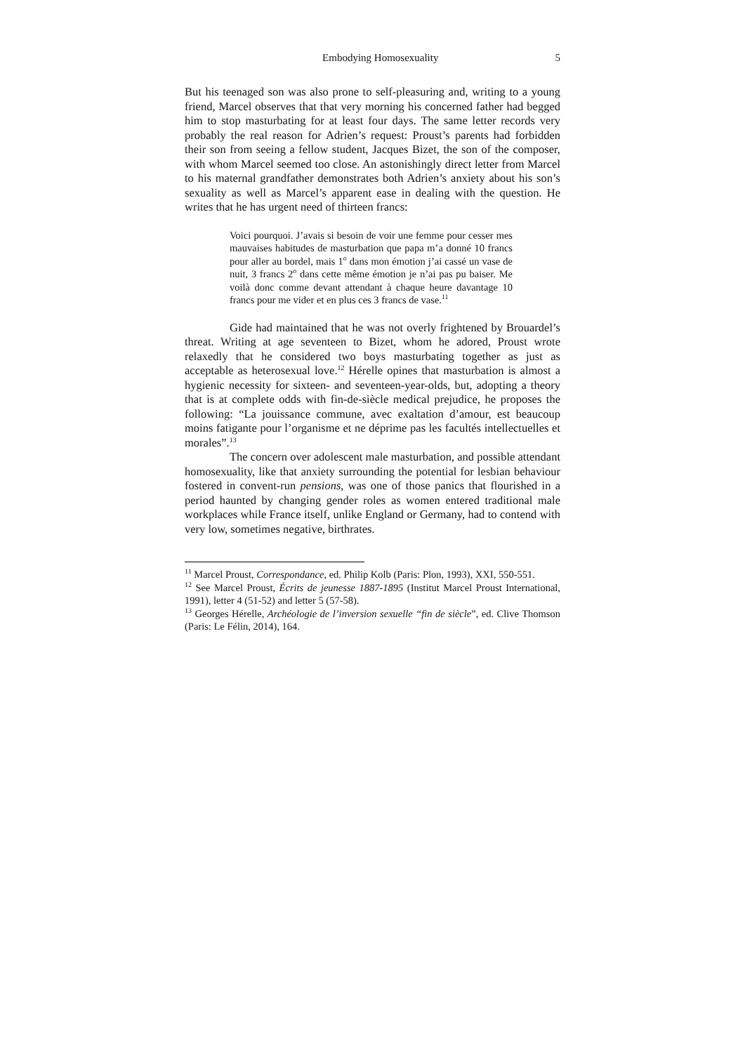Embodying Homosexuality 5
But his teenaged son was also prone to self-pleasuring and, writing to a young friend, Marcel observes that that very morning his concerned father had begged him to stop masturbating for at least four days. The same letter records very probably the real reason for Adrien’s request: Proust’s parents had forbidden their son from seeing a fellow student, Jacques Bizet, the son of the composer, with whom Marcel seemed too close. An astonishingly direct letter from Marcel to his maternal grandfather demonstrates both Adrien’s anxiety about his son’s sexuality as well as Marcel’s apparent ease in dealing with the question. He writes that he has urgent need of thirteen francs:
Voici pourquoi. J’avais si besoin de voir une femme pour cesser mes mauvaises habitudes de masturbation que papa m’a donné 10 francs pour aller au bordel, mais 1<sup>o</sup> dans mon émotion j’ai cassé un vase de nuit, 3 francs 2<sup>o</sup> dans cette même émotion je n’ai pas pu baiser. Me voilà donc comme devant attendant à chaque heure davantage 10 francs pour me vider et en plus ces 3 francs de vase.<sup>11</sup>
Gide had maintained that he was not overly frightened by Brouardel’s threat. Writing at age seventeen to Bizet, whom he adored, Proust wrote relaxedly that he considered two boys masturbating together as just as acceptable as heterosexual love.<sup>12</sup> Hérelle opines that masturbation is almost a hygienic necessity for sixteen- and seventeen-year-olds, but, adopting a theory that is at complete odds with fin-de-siècle medical prejudice, he proposes the following: “La jouissance commune, avec exaltation d’amour, est beaucoup moins fatigante pour l’organisme et ne déprime pas les facultés intellectuelles et morales”.<sup>13</sup>
The concern over adolescent male masturbation, and possible attendant homosexuality, like that anxiety surrounding the potential for lesbian behaviour fostered in convent-run pensions, was one of those panics that flourished in a period haunted by changing gender roles as women entered traditional male workplaces while France itself, unlike England or Germany, had to contend with very low, sometimes negative, birthrates.
<sup>11</sup> Marcel Proust, Correspondance, ed. Philip Kolb (Paris: Plon, 1993), XXI, 550-551.
<sup>12</sup> See Marcel Proust, Écrits de jeunesse 1887-1895 (Institut Marcel Proust International, 1991), letter 4 (51-52) and letter 5 (57-58).
<sup>13</sup> Georges Hérelle, Archéologie de l’inversion sexuelle “fin de siècle”, ed. Clive Thomson (Paris: Le Félin, 2014), 164.